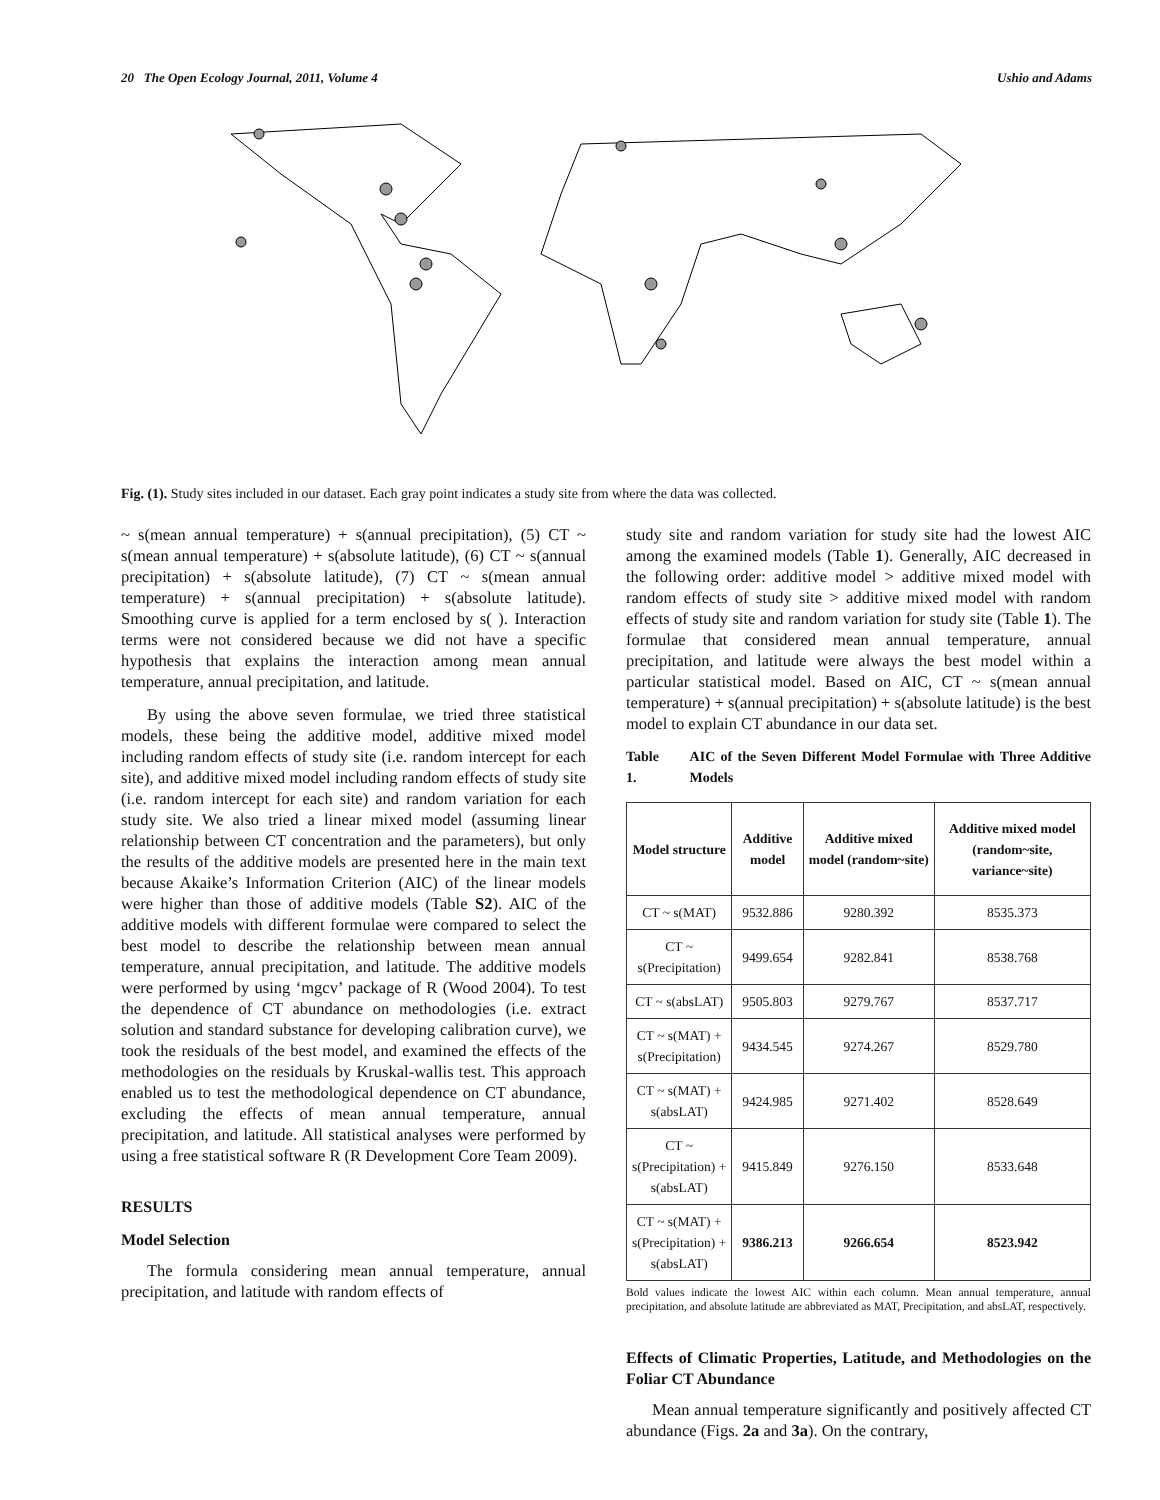20 The Open Ecology Journal, 2011, Volume 4 Ushio and Adams
Fig. (1). Study sites included in our dataset. Each gray point indicates a study site from where the data was collected.
~ s(mean annual temperature) + s(annual precipitation), (5) CT ~ s(mean annual temperature) + s(absolute latitude), (6) CT ~ s(annual precipitation) + s(absolute latitude), (7) CT ~ s(mean annual temperature) + s(annual precipitation) + s(absolute latitude). Smoothing curve is applied for a term enclosed by s( ). Interaction terms were not considered because we did not have a specific hypothesis that explains the interaction among mean annual temperature, annual precipitation, and latitude.
By using the above seven formulae, we tried three statistical models, these being the additive model, additive mixed model including random effects of study site (i.e. random intercept for each site), and additive mixed model including random effects of study site (i.e. random intercept for each site) and random variation for each study site. We also tried a linear mixed model (assuming linear relationship between CT concentration and the parameters), but only the results of the additive models are presented here in the main text because Akaike’s Information Criterion (AIC) of the linear models were higher than those of additive models (Table S2). AIC of the additive models with different formulae were compared to select the best model to describe the relationship between mean annual temperature, annual precipitation, and latitude. The additive models were performed by using ‘mgcv’ package of R (Wood 2004). To test the dependence of CT abundance on methodologies (i.e. extract solution and standard substance for developing calibration curve), we took the residuals of the best model, and examined the effects of the methodologies on the residuals by Kruskal-wallis test. This approach enabled us to test the methodological dependence on CT abundance, excluding the effects of mean annual temperature, annual precipitation, and latitude. All statistical analyses were performed by using a free statistical software R (R Development Core Team 2009).
RESULTS
Model Selection
The formula considering mean annual temperature, annual precipitation, and latitude with random effects of
study site and random variation for study site had the lowest AIC among the examined models (Table 1). Generally, AIC decreased in the following order: additive model > additive mixed model with random effects of study site > additive mixed model with random effects of study site and random variation for study site (Table 1). The formulae that considered mean annual temperature, annual precipitation, and latitude were always the best model within a particular statistical model. Based on AIC, CT ~ s(mean annual temperature) + s(annual precipitation) + s(absolute latitude) is the best model to explain CT abundance in our data set.
Table 1. AIC of the Seven Different Model Formulae with Three Additive Models
| Model structure | Additive model | Additive mixed model (random~site) | Additive mixed model (random~site, variance~site) |
| --- | --- | --- | --- |
| CT ~ s(MAT) | 9532.886 | 9280.392 | 8535.373 |
| CT ~ s(Precipitation) | 9499.654 | 9282.841 | 8538.768 |
| CT ~ s(absLAT) | 9505.803 | 9279.767 | 8537.717 |
| CT ~ s(MAT) + s(Precipitation) | 9434.545 | 9274.267 | 8529.780 |
| CT ~ s(MAT) + s(absLAT) | 9424.985 | 9271.402 | 8528.649 |
| CT ~ s(Precipitation) + s(absLAT) | 9415.849 | 9276.150 | 8533.648 |
| CT ~ s(MAT) + s(Precipitation) + s(absLAT) | 9386.213 | 9266.654 | 8523.942 |
Bold values indicate the lowest AIC within each column. Mean annual temperature, annual precipitation, and absolute latitude are abbreviated as MAT, Precipitation, and absLAT, respectively.
Effects of Climatic Properties, Latitude, and Methodologies on the Foliar CT Abundance
Mean annual temperature significantly and positively affected CT abundance (Figs. 2a and 3a). On the contrary,